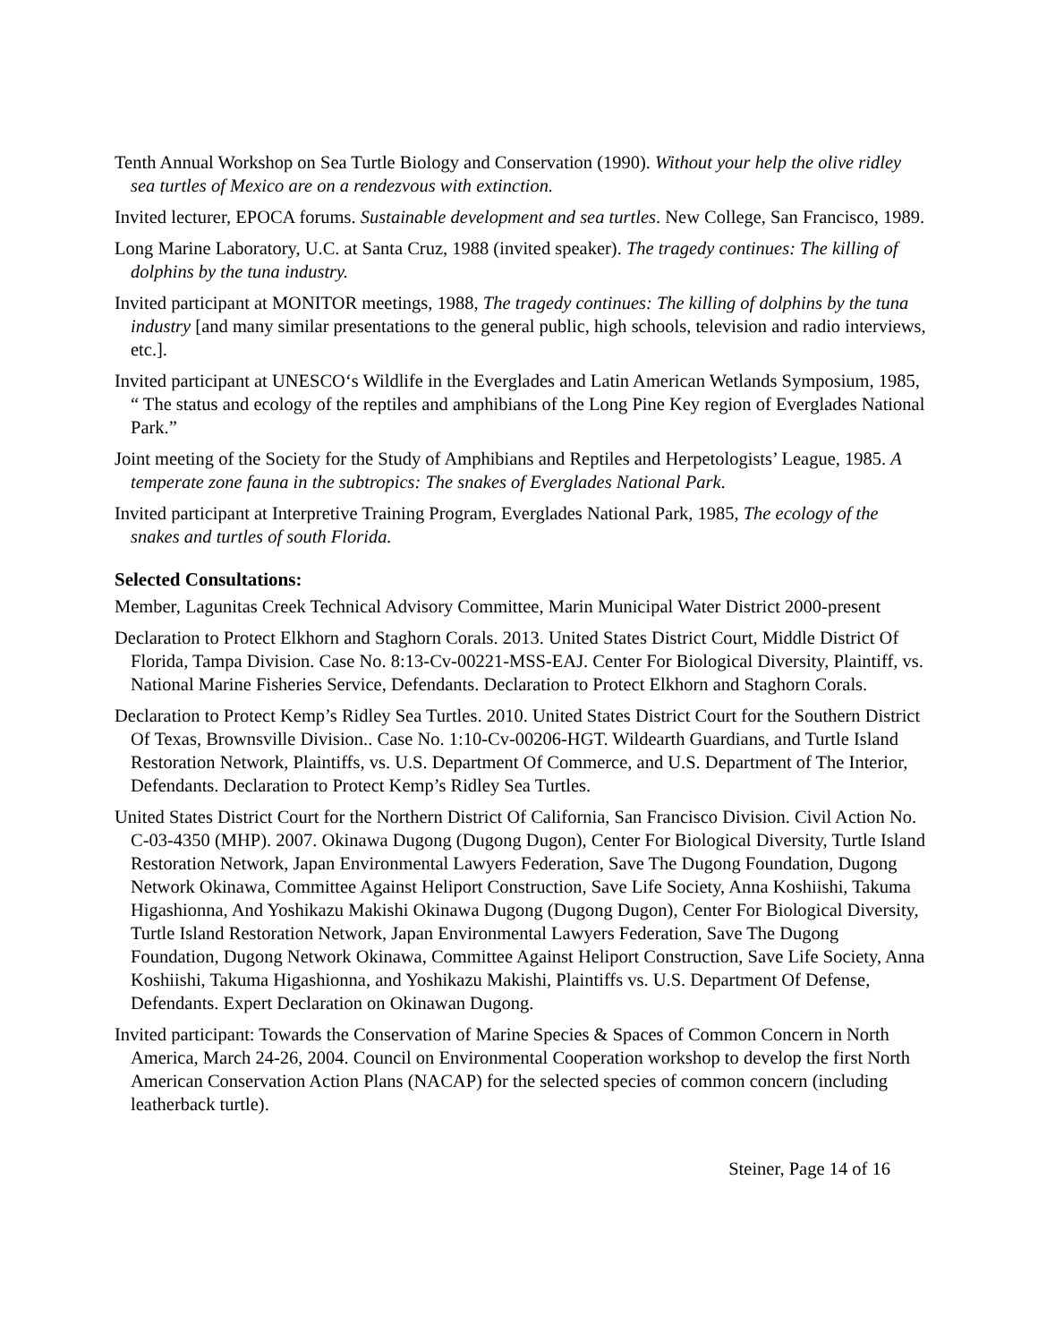Tenth Annual Workshop on Sea Turtle Biology and Conservation (1990). Without your help the olive ridley sea turtles of Mexico are on a rendezvous with extinction.
Invited lecturer, EPOCA forums. Sustainable development and sea turtles. New College, San Francisco, 1989.
Long Marine Laboratory, U.C. at Santa Cruz, 1988 (invited speaker). The tragedy continues: The killing of dolphins by the tuna industry.
Invited participant at MONITOR meetings, 1988, The tragedy continues: The killing of dolphins by the tuna industry [and many similar presentations to the general public, high schools, television and radio interviews, etc.].
Invited participant at UNESCO‘s Wildlife in the Everglades and Latin American Wetlands Symposium, 1985, “ The status and ecology of the reptiles and amphibians of the Long Pine Key region of Everglades National Park.”
Joint meeting of the Society for the Study of Amphibians and Reptiles and Herpetologists’ League, 1985. A temperate zone fauna in the subtropics: The snakes of Everglades National Park.
Invited participant at Interpretive Training Program, Everglades National Park, 1985, The ecology of the snakes and turtles of south Florida.
Selected Consultations:
Member, Lagunitas Creek Technical Advisory Committee, Marin Municipal Water District 2000-present
Declaration to Protect Elkhorn and Staghorn Corals. 2013. United States District Court, Middle District Of Florida, Tampa Division. Case No. 8:13-Cv-00221-MSS-EAJ. Center For Biological Diversity, Plaintiff, vs. National Marine Fisheries Service, Defendants. Declaration to Protect Elkhorn and Staghorn Corals.
Declaration to Protect Kemp’s Ridley Sea Turtles. 2010. United States District Court for the Southern District Of Texas, Brownsville Division.. Case No. 1:10-Cv-00206-HGT. Wildearth Guardians, and Turtle Island Restoration Network, Plaintiffs, vs. U.S. Department Of Commerce, and U.S. Department of The Interior, Defendants. Declaration to Protect Kemp’s Ridley Sea Turtles.
United States District Court for the Northern District Of California, San Francisco Division. Civil Action No. C-03-4350 (MHP). 2007. Okinawa Dugong (Dugong Dugon), Center For Biological Diversity, Turtle Island Restoration Network, Japan Environmental Lawyers Federation, Save The Dugong Foundation, Dugong Network Okinawa, Committee Against Heliport Construction, Save Life Society, Anna Koshiishi, Takuma Higashionna, And Yoshikazu Makishi Okinawa Dugong (Dugong Dugon), Center For Biological Diversity, Turtle Island Restoration Network, Japan Environmental Lawyers Federation, Save The Dugong Foundation, Dugong Network Okinawa, Committee Against Heliport Construction, Save Life Society, Anna Koshiishi, Takuma Higashionna, and Yoshikazu Makishi, Plaintiffs vs. U.S. Department Of Defense, Defendants. Expert Declaration on Okinawan Dugong.
Invited participant: Towards the Conservation of Marine Species & Spaces of Common Concern in North America, March 24-26, 2004. Council on Environmental Cooperation workshop to develop the first North American Conservation Action Plans (NACAP) for the selected species of common concern (including leatherback turtle).
Steiner, Page 14 of 16